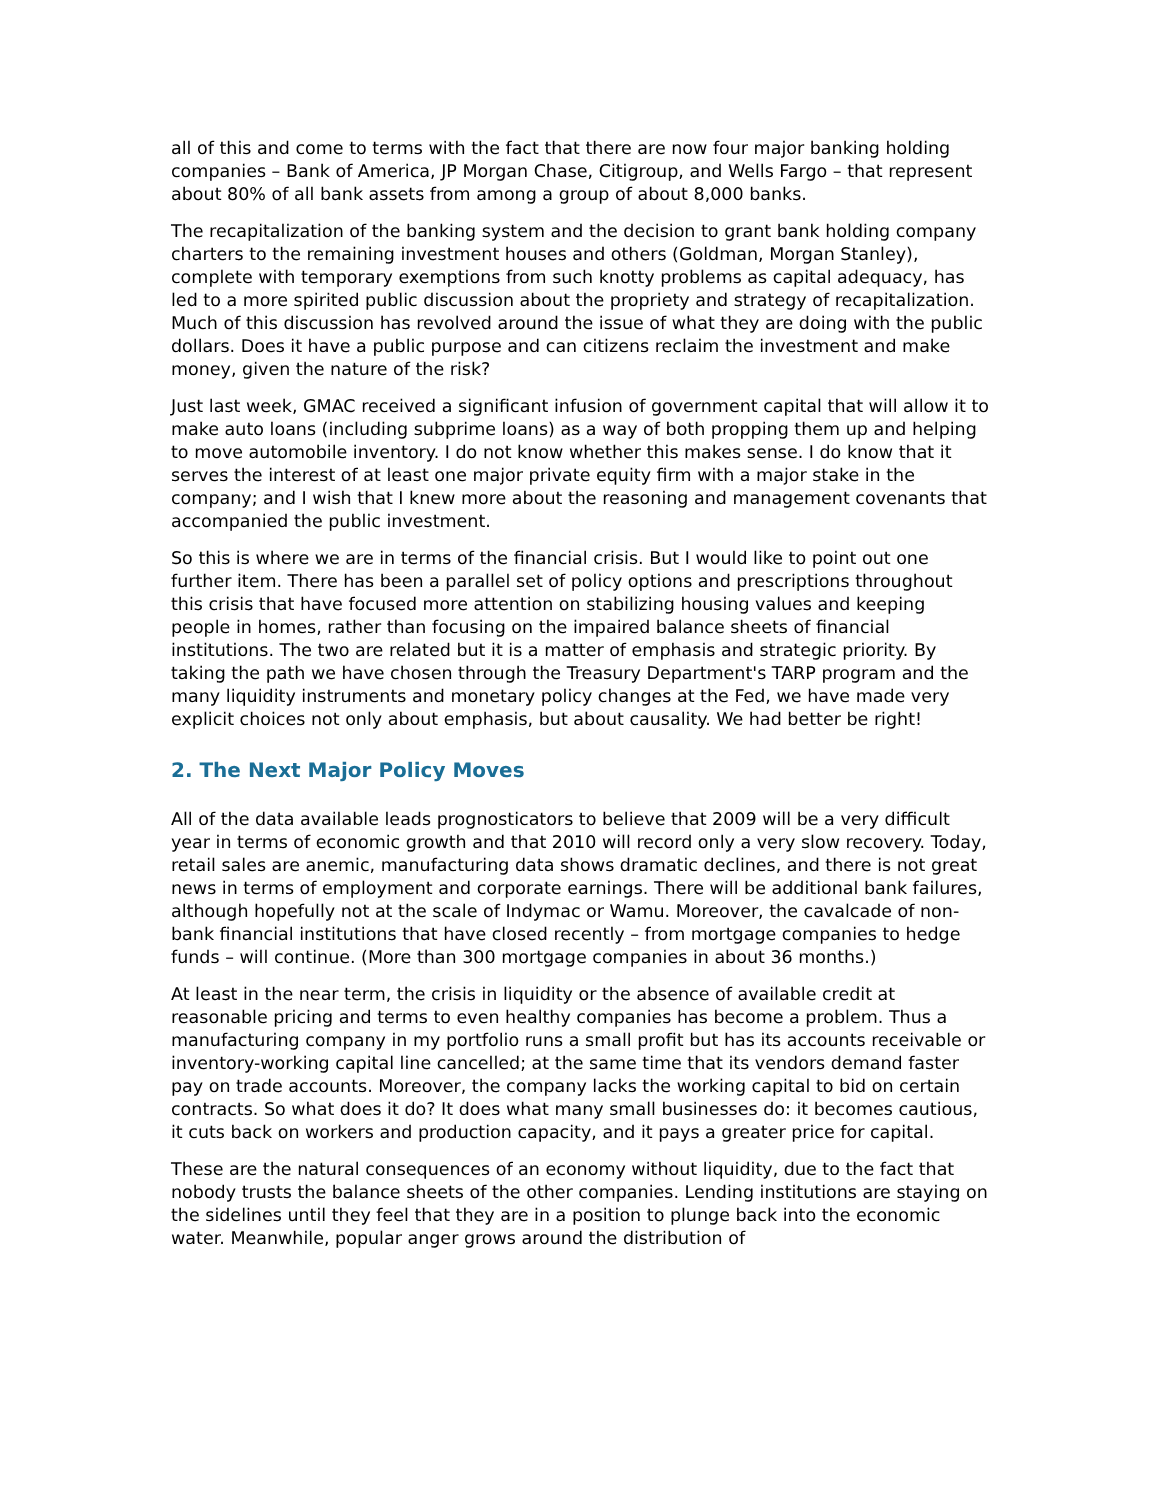all of this and come to terms with the fact that there are now four major banking holding companies – Bank of America, JP Morgan Chase, Citigroup, and Wells Fargo – that represent about 80% of all bank assets from among a group of about 8,000 banks.
The recapitalization of the banking system and the decision to grant bank holding company charters to the remaining investment houses and others (Goldman, Morgan Stanley), complete with temporary exemptions from such knotty problems as capital adequacy, has led to a more spirited public discussion about the propriety and strategy of recapitalization. Much of this discussion has revolved around the issue of what they are doing with the public dollars. Does it have a public purpose and can citizens reclaim the investment and make money, given the nature of the risk?
Just last week, GMAC received a significant infusion of government capital that will allow it to make auto loans (including subprime loans) as a way of both propping them up and helping to move automobile inventory. I do not know whether this makes sense. I do know that it serves the interest of at least one major private equity firm with a major stake in the company; and I wish that I knew more about the reasoning and management covenants that accompanied the public investment.
So this is where we are in terms of the financial crisis. But I would like to point out one further item. There has been a parallel set of policy options and prescriptions throughout this crisis that have focused more attention on stabilizing housing values and keeping people in homes, rather than focusing on the impaired balance sheets of financial institutions. The two are related but it is a matter of emphasis and strategic priority. By taking the path we have chosen through the Treasury Department's TARP program and the many liquidity instruments and monetary policy changes at the Fed, we have made very explicit choices not only about emphasis, but about causality. We had better be right!
2. The Next Major Policy Moves
All of the data available leads prognosticators to believe that 2009 will be a very difficult year in terms of economic growth and that 2010 will record only a very slow recovery. Today, retail sales are anemic, manufacturing data shows dramatic declines, and there is not great news in terms of employment and corporate earnings. There will be additional bank failures, although hopefully not at the scale of Indymac or Wamu. Moreover, the cavalcade of non-bank financial institutions that have closed recently – from mortgage companies to hedge funds – will continue. (More than 300 mortgage companies in about 36 months.)
At least in the near term, the crisis in liquidity or the absence of available credit at reasonable pricing and terms to even healthy companies has become a problem. Thus a manufacturing company in my portfolio runs a small profit but has its accounts receivable or inventory-working capital line cancelled; at the same time that its vendors demand faster pay on trade accounts. Moreover, the company lacks the working capital to bid on certain contracts. So what does it do? It does what many small businesses do: it becomes cautious, it cuts back on workers and production capacity, and it pays a greater price for capital.
These are the natural consequences of an economy without liquidity, due to the fact that nobody trusts the balance sheets of the other companies. Lending institutions are staying on the sidelines until they feel that they are in a position to plunge back into the economic water. Meanwhile, popular anger grows around the distribution of